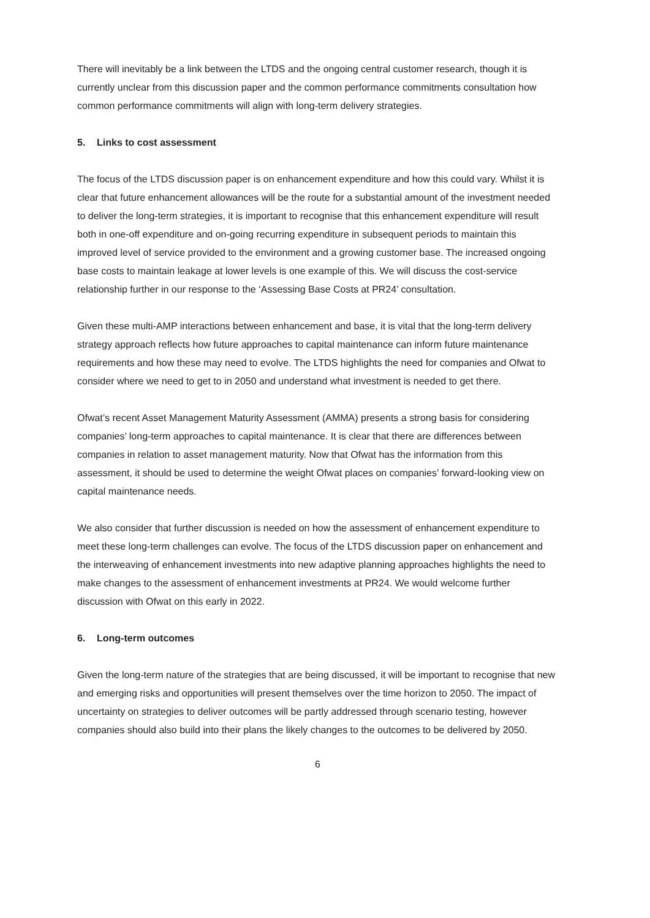There will inevitably be a link between the LTDS and the ongoing central customer research, though it is currently unclear from this discussion paper and the common performance commitments consultation how common performance commitments will align with long-term delivery strategies.
5. Links to cost assessment
The focus of the LTDS discussion paper is on enhancement expenditure and how this could vary. Whilst it is clear that future enhancement allowances will be the route for a substantial amount of the investment needed to deliver the long-term strategies, it is important to recognise that this enhancement expenditure will result both in one-off expenditure and on-going recurring expenditure in subsequent periods to maintain this improved level of service provided to the environment and a growing customer base. The increased ongoing base costs to maintain leakage at lower levels is one example of this. We will discuss the cost-service relationship further in our response to the ‘Assessing Base Costs at PR24’ consultation.
Given these multi-AMP interactions between enhancement and base, it is vital that the long-term delivery strategy approach reflects how future approaches to capital maintenance can inform future maintenance requirements and how these may need to evolve. The LTDS highlights the need for companies and Ofwat to consider where we need to get to in 2050 and understand what investment is needed to get there.
Ofwat’s recent Asset Management Maturity Assessment (AMMA) presents a strong basis for considering companies’ long-term approaches to capital maintenance. It is clear that there are differences between companies in relation to asset management maturity. Now that Ofwat has the information from this assessment, it should be used to determine the weight Ofwat places on companies’ forward-looking view on capital maintenance needs.
We also consider that further discussion is needed on how the assessment of enhancement expenditure to meet these long-term challenges can evolve. The focus of the LTDS discussion paper on enhancement and the interweaving of enhancement investments into new adaptive planning approaches highlights the need to make changes to the assessment of enhancement investments at PR24. We would welcome further discussion with Ofwat on this early in 2022.
6. Long-term outcomes
Given the long-term nature of the strategies that are being discussed, it will be important to recognise that new and emerging risks and opportunities will present themselves over the time horizon to 2050. The impact of uncertainty on strategies to deliver outcomes will be partly addressed through scenario testing, however companies should also build into their plans the likely changes to the outcomes to be delivered by 2050.
6